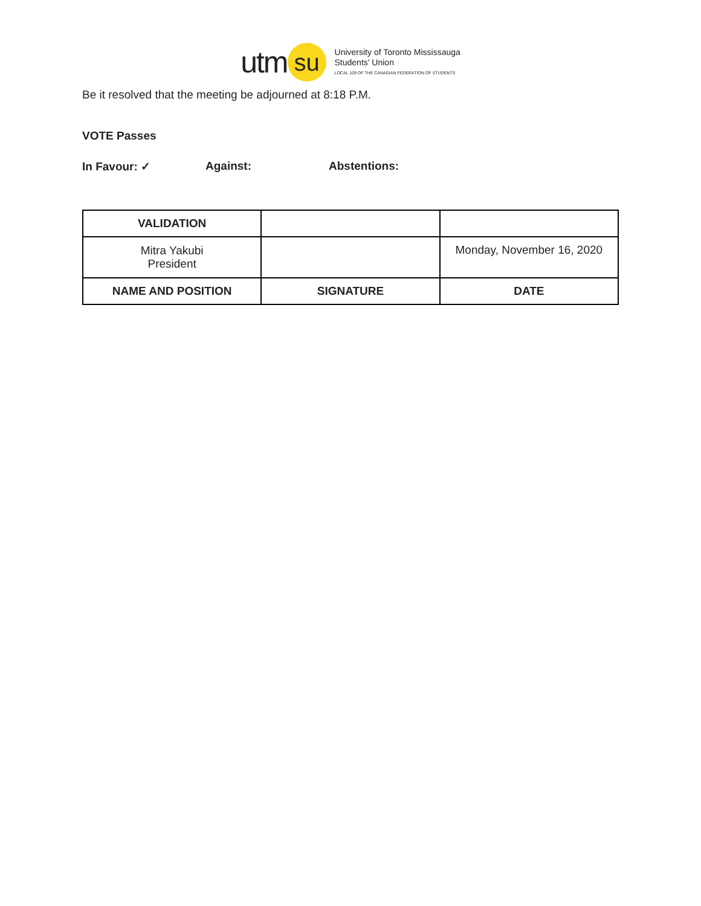utm su
University of Toronto Mississauga
Students' Union
LOCAL 109 OF THE CANADIAN FEDERATION OF STUDENTS
Be it resolved that the meeting be adjourned at 8:18 P.M.
VOTE Passes
In Favour: ✓ Against: Abstentions:
| VALIDATION | | |
| Mitra Yakubi President | | Monday, November 16, 2020 |
| NAME AND POSITION | SIGNATURE | DATE |